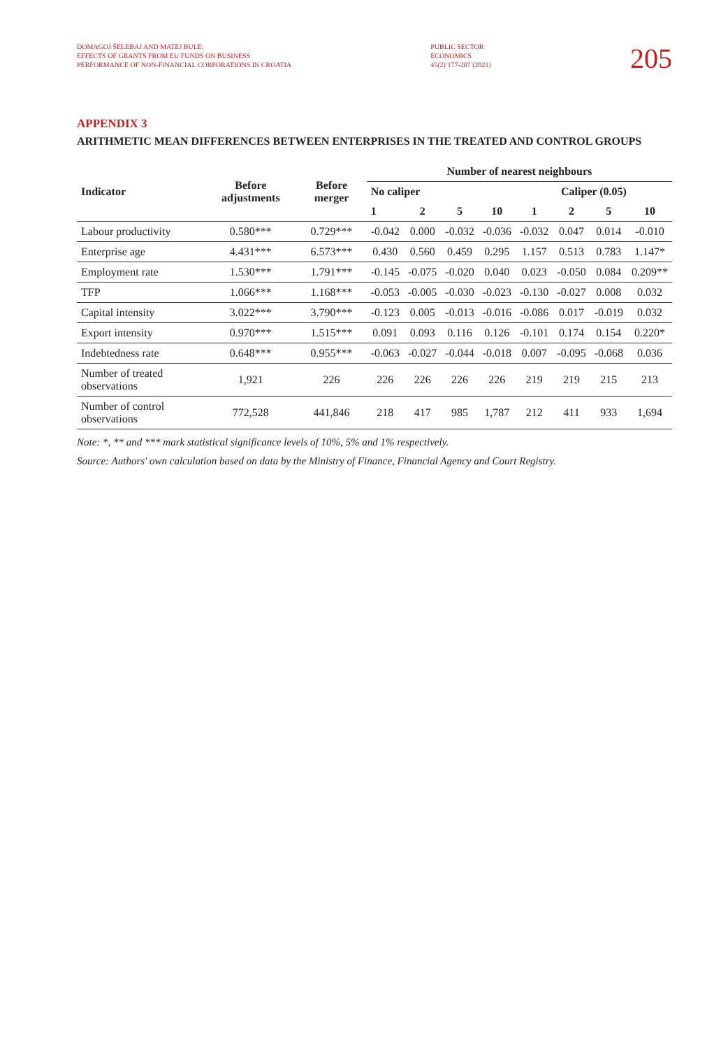DOMAGOJ ŠELEBAJ AND MATEJ BULE:
EFFECTS OF GRANTS FROM EU FUNDS ON BUSINESS
PERFORMANCE OF NON-FINANCIAL CORPORATIONS IN CROATIA
PUBLIC SECTOR
ECONOMICS
45(2) 177-207 (2021)
205
APPENDIX 3
ARITHMETIC MEAN DIFFERENCES BETWEEN ENTERPRISES IN THE TREATED AND CONTROL GROUPS
| Indicator | Before adjustments | Before merger | Number of nearest neighbours | | | | | | | |
| --- | --- | --- | --- | --- | --- | --- | --- | --- | --- | --- |
| | | | No caliper | | | | Caliper (0.05) | | | |
| | | | 1 | 2 | 5 | 10 | 1 | 2 | 5 | 10 |
| Labour productivity | 0.580*** | 0.729*** | -0.042 | 0.000 | -0.032 | -0.036 | -0.032 | 0.047 | 0.014 | -0.010 |
| Enterprise age | 4.431*** | 6.573*** | 0.430 | 0.560 | 0.459 | 0.295 | 1.157 | 0.513 | 0.783 | 1.147* |
| Employment rate | 1.530*** | 1.791*** | -0.145 | -0.075 | -0.020 | 0.040 | 0.023 | -0.050 | 0.084 | 0.209** |
| TFP | 1.066*** | 1.168*** | -0.053 | -0.005 | -0.030 | -0.023 | -0.130 | -0.027 | 0.008 | 0.032 |
| Capital intensity | 3.022*** | 3.790*** | -0.123 | 0.005 | -0.013 | -0.016 | -0.086 | 0.017 | -0.019 | 0.032 |
| Export intensity | 0.970*** | 1.515*** | 0.091 | 0.093 | 0.116 | 0.126 | -0.101 | 0.174 | 0.154 | 0.220* |
| Indebtedness rate | 0.648*** | 0.955*** | -0.063 | -0.027 | -0.044 | -0.018 | 0.007 | -0.095 | -0.068 | 0.036 |
| Number of treated observations | 1,921 | 226 | 226 | 226 | 226 | 226 | 219 | 219 | 215 | 213 |
| Number of control observations | 772,528 | 441,846 | 218 | 417 | 985 | 1,787 | 212 | 411 | 933 | 1,694 |
Note: *, ** and *** mark statistical significance levels of 10%, 5% and 1% respectively.
Source: Authors' own calculation based on data by the Ministry of Finance, Financial Agency and Court Registry.